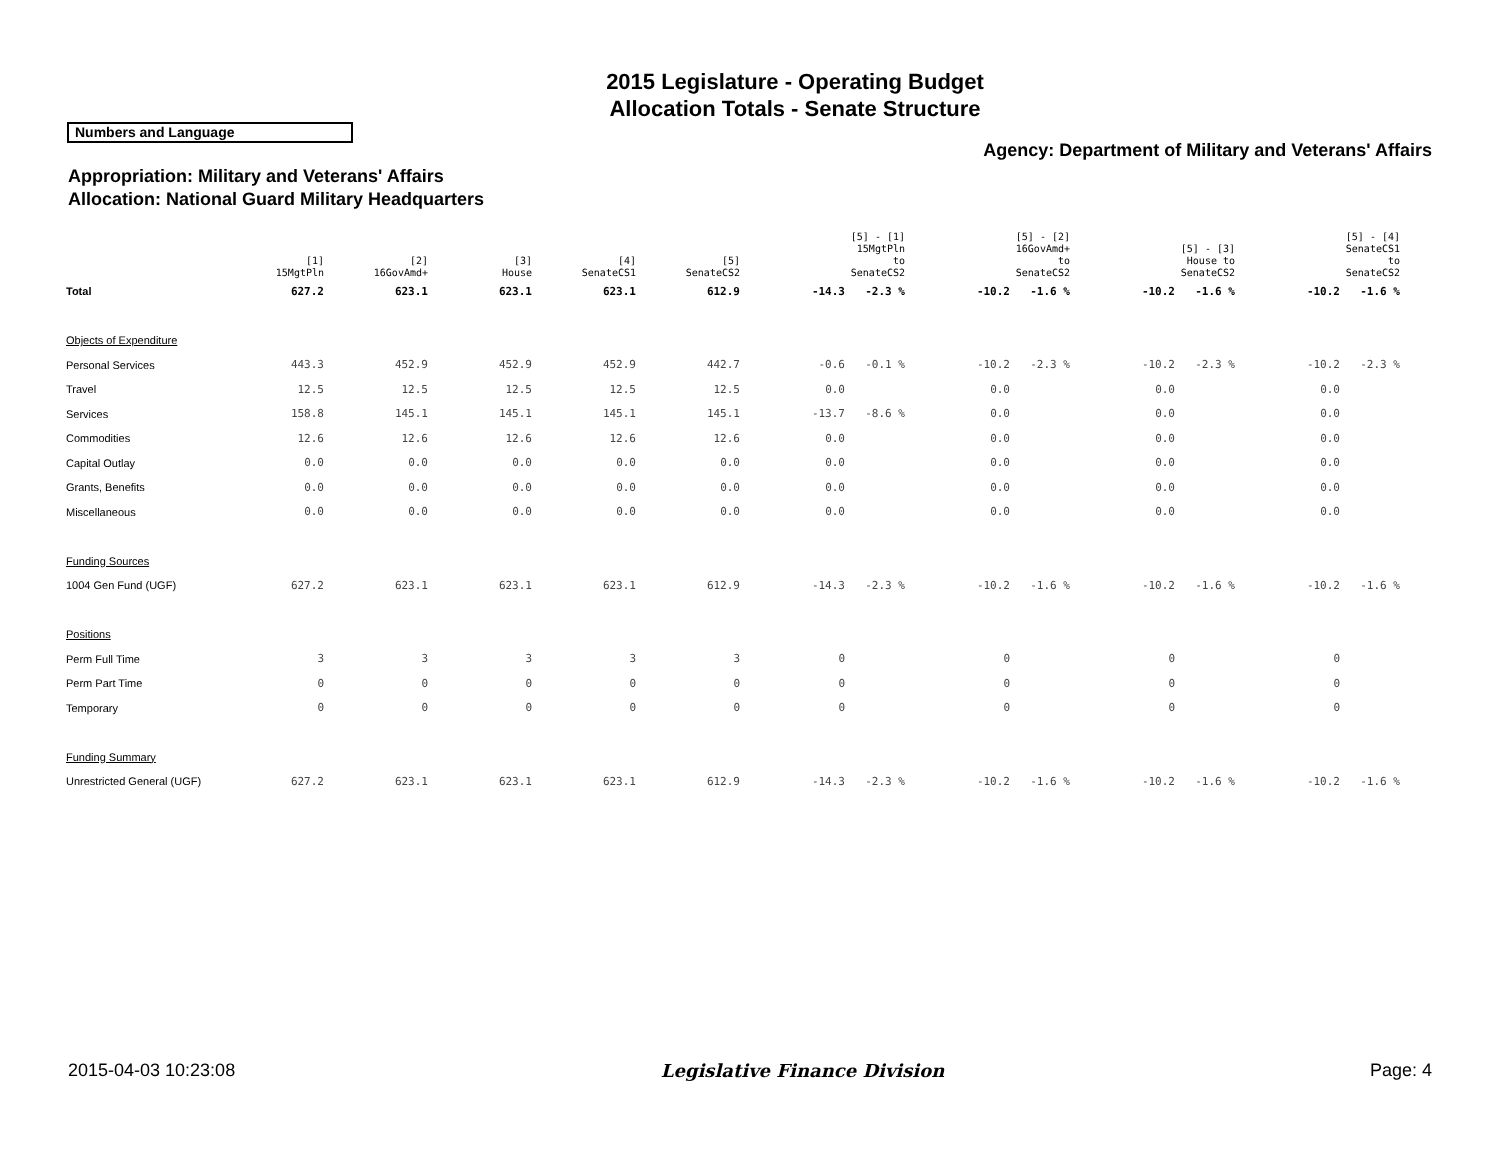2015 Legislature - Operating Budget
Allocation Totals - Senate Structure
Numbers and Language
Agency: Department of Military and Veterans' Affairs
Appropriation: Military and Veterans' Affairs
Allocation: National Guard Military Headquarters
| | [1] 15MgtPln | [2] 16GovAmd+ | [3] House | [4] SenateCS1 | [5] SenateCS2 | | [5] - [1] 15MgtPln to SenateCS2 | | [5] - [2] 16GovAmd+ to SenateCS2 | | [5] - [3] House to SenateCS2 | | [5] - [4] SenateCS1 to SenateCS2 |
| --- | --- | --- | --- | --- | --- | --- | --- | --- | --- | --- | --- | --- | --- |
| Total | 627.2 | 623.1 | 623.1 | 623.1 | 612.9 | -14.3 | -2.3 % | -10.2 | -1.6 % | -10.2 | -1.6 % | -10.2 | -1.6 % |
| Objects of Expenditure | | | | | | | | | | | | | |
| Personal Services | 443.3 | 452.9 | 452.9 | 452.9 | 442.7 | -0.6 | -0.1 % | -10.2 | -2.3 % | -10.2 | -2.3 % | -10.2 | -2.3 % |
| Travel | 12.5 | 12.5 | 12.5 | 12.5 | 12.5 | 0.0 | | 0.0 | | 0.0 | | 0.0 | |
| Services | 158.8 | 145.1 | 145.1 | 145.1 | 145.1 | -13.7 | -8.6 % | 0.0 | | 0.0 | | 0.0 | |
| Commodities | 12.6 | 12.6 | 12.6 | 12.6 | 12.6 | 0.0 | | 0.0 | | 0.0 | | 0.0 | |
| Capital Outlay | 0.0 | 0.0 | 0.0 | 0.0 | 0.0 | 0.0 | | 0.0 | | 0.0 | | 0.0 | |
| Grants, Benefits | 0.0 | 0.0 | 0.0 | 0.0 | 0.0 | 0.0 | | 0.0 | | 0.0 | | 0.0 | |
| Miscellaneous | 0.0 | 0.0 | 0.0 | 0.0 | 0.0 | 0.0 | | 0.0 | | 0.0 | | 0.0 | |
| Funding Sources | | | | | | | | | | | | | |
| 1004 Gen Fund (UGF) | 627.2 | 623.1 | 623.1 | 623.1 | 612.9 | -14.3 | -2.3 % | -10.2 | -1.6 % | -10.2 | -1.6 % | -10.2 | -1.6 % |
| Positions | | | | | | | | | | | | | |
| Perm Full Time | 3 | 3 | 3 | 3 | 3 | 0 | | 0 | | 0 | | 0 | |
| Perm Part Time | 0 | 0 | 0 | 0 | 0 | 0 | | 0 | | 0 | | 0 | |
| Temporary | 0 | 0 | 0 | 0 | 0 | 0 | | 0 | | 0 | | 0 | |
| Funding Summary | | | | | | | | | | | | | |
| Unrestricted General (UGF) | 627.2 | 623.1 | 623.1 | 623.1 | 612.9 | -14.3 | -2.3 % | -10.2 | -1.6 % | -10.2 | -1.6 % | -10.2 | -1.6 % |
2015-04-03 10:23:08 Legislative Finance Division Page: 4